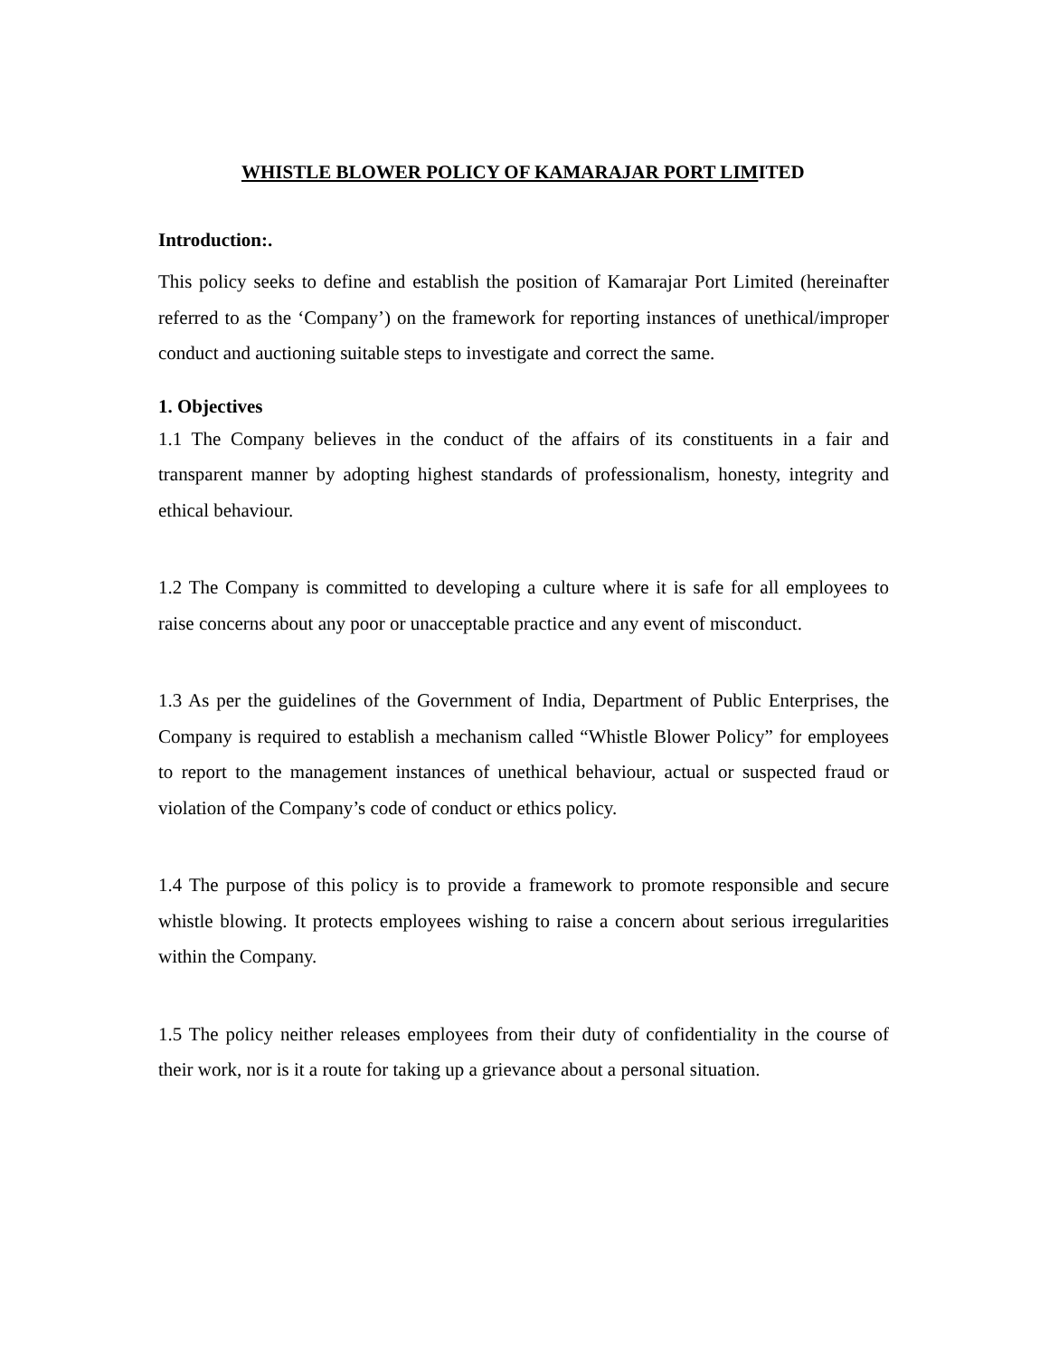WHISTLE BLOWER POLICY OF KAMARAJAR PORT LIMITED
Introduction:.
This policy seeks to define and establish the position of Kamarajar Port Limited (hereinafter referred to as the ‘Company’) on the framework for reporting instances of unethical/improper conduct and auctioning suitable steps to investigate and correct the same.
1. Objectives
1.1 The Company believes in the conduct of the affairs of its constituents in a fair and transparent manner by adopting highest standards of professionalism, honesty, integrity and ethical behaviour.
1.2 The Company is committed to developing a culture where it is safe for all employees to raise concerns about any poor or unacceptable practice and any event of misconduct.
1.3 As per the guidelines of the Government of India, Department of Public Enterprises, the Company is required to establish a mechanism called “Whistle Blower Policy” for employees to report to the management instances of unethical behaviour, actual or suspected fraud or violation of the Company’s code of conduct or ethics policy.
1.4 The purpose of this policy is to provide a framework to promote responsible and secure whistle blowing. It protects employees wishing to raise a concern about serious irregularities within the Company.
1.5 The policy neither releases employees from their duty of confidentiality in the course of their work, nor is it a route for taking up a grievance about a personal situation.